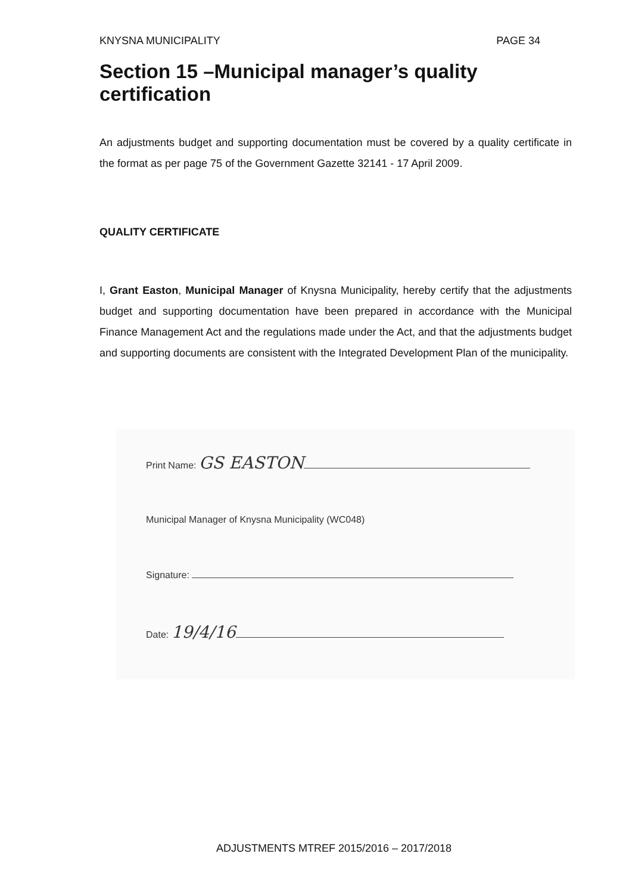KNYSNA MUNICIPALITY PAGE 34
Section 15 –Municipal manager’s quality certification
An adjustments budget and supporting documentation must be covered by a quality certificate in the format as per page 75 of the Government Gazette 32141 - 17 April 2009.
QUALITY CERTIFICATE
I, Grant Easton, Municipal Manager of Knysna Municipality, hereby certify that the adjustments budget and supporting documentation have been prepared in accordance with the Municipal Finance Management Act and the regulations made under the Act, and that the adjustments budget and supporting documents are consistent with the Integrated Development Plan of the municipality.
Print Name: GS EASTON
Municipal Manager of Knysna Municipality (WC048)
Signature:
Date: 19/4/16
ADJUSTMENTS MTREF 2015/2016 – 2017/2018